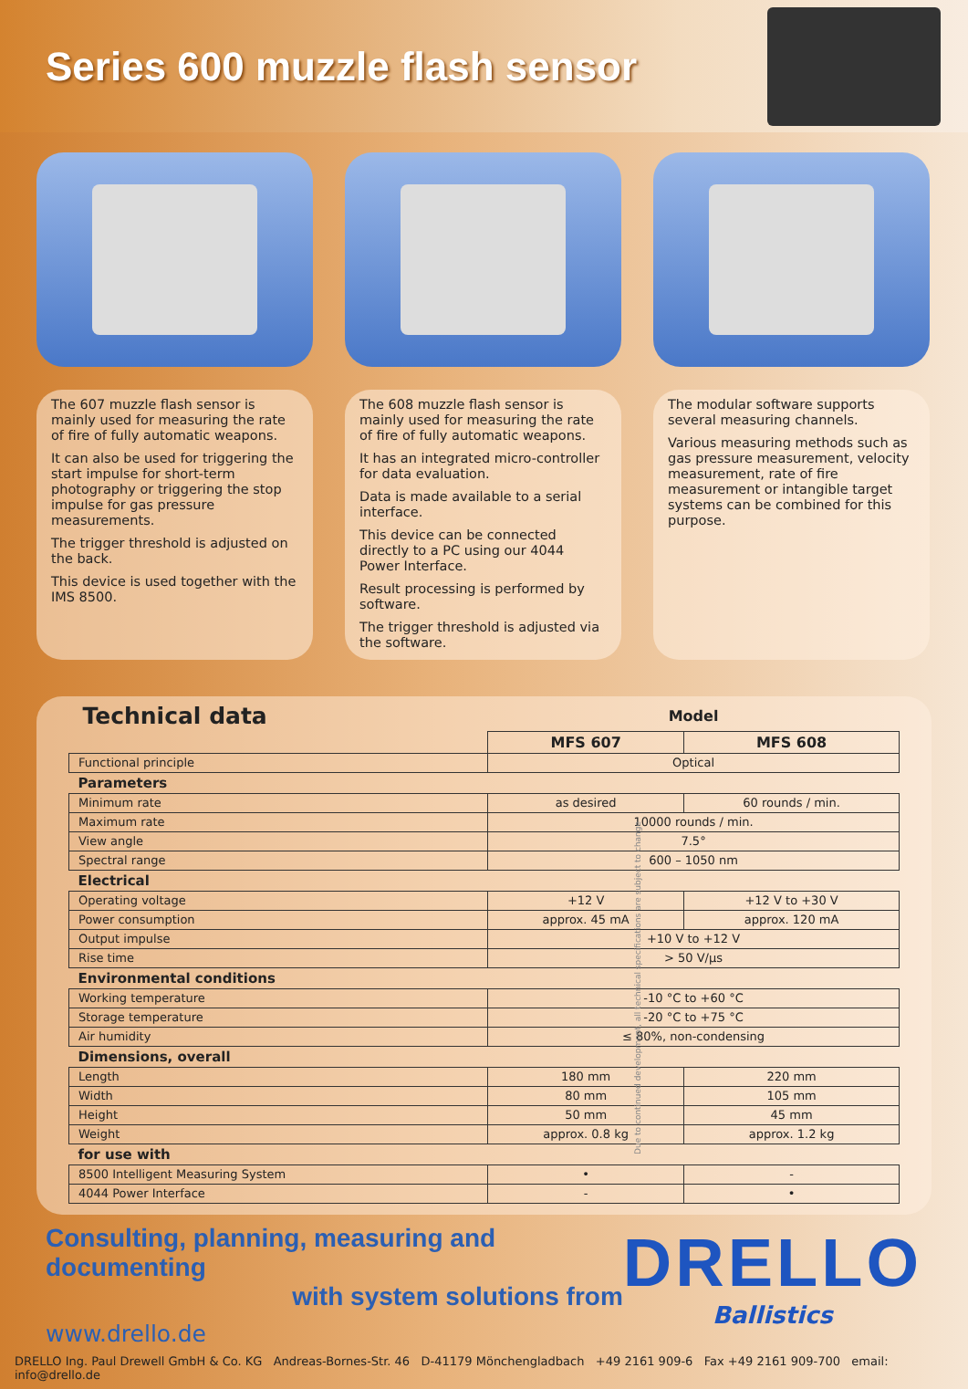Series 600 muzzle flash sensor
The 607 muzzle flash sensor is mainly used for measuring the rate of fire of fully automatic weapons.
It can also be used for triggering the start impulse for short-term photography or triggering the stop impulse for gas pressure measurements.
The trigger threshold is adjusted on the back.
This device is used together with the IMS 8500.
The 608 muzzle flash sensor is mainly used for measuring the rate of fire of fully automatic weapons.
It has an integrated micro-controller for data evaluation.
Data is made available to a serial interface.
This device can be connected directly to a PC using our 4044 Power Interface.
Result processing is performed by software.
The trigger threshold is adjusted via the software.
The modular software supports several measuring channels.
Various measuring methods such as gas pressure measurement, velocity measurement, rate of fire measurement or intangible target systems can be combined for this purpose.
| Technical data | Model | |
| | MFS 607 | MFS 608 |
| Functional principle | Optical | |
| Parameters | | |
| Minimum rate | as desired | 60 rounds / min. |
| Maximum rate | 10000 rounds / min. | |
| View angle | 7.5° | |
| Spectral range | 600 – 1050 nm | |
| Electrical | | |
| Operating voltage | +12 V | +12 V to +30 V |
| Power consumption | approx. 45 mA | approx. 120 mA |
| Output impulse | +10 V to +12 V | |
| Rise time | > 50 V/µs | |
| Environmental conditions | | |
| Working temperature | -10 °C to +60 °C | |
| Storage temperature | -20 °C to +75 °C | |
| Air humidity | ≤ 80%, non-condensing | |
| Dimensions, overall | | |
| Length | 180 mm | 220 mm |
| Width | 80 mm | 105 mm |
| Height | 50 mm | 45 mm |
| Weight | approx. 0.8 kg | approx. 1.2 kg |
| for use with | | |
| 8500 Intelligent Measuring System | • | - |
| 4044 Power Interface | - | • |
Consulting, planning, measuring and documenting
with system solutions from
www.drello.de
DRELLO
Ballistics
DRELLO Ing. Paul Drewell GmbH & Co. KG Andreas-Bornes-Str. 46 D-41179 Mönchengladbach +49 2161 909-6 Fax +49 2161 909-700 email: info@drello.de
Due to continued development, all technical specifications are subject to change